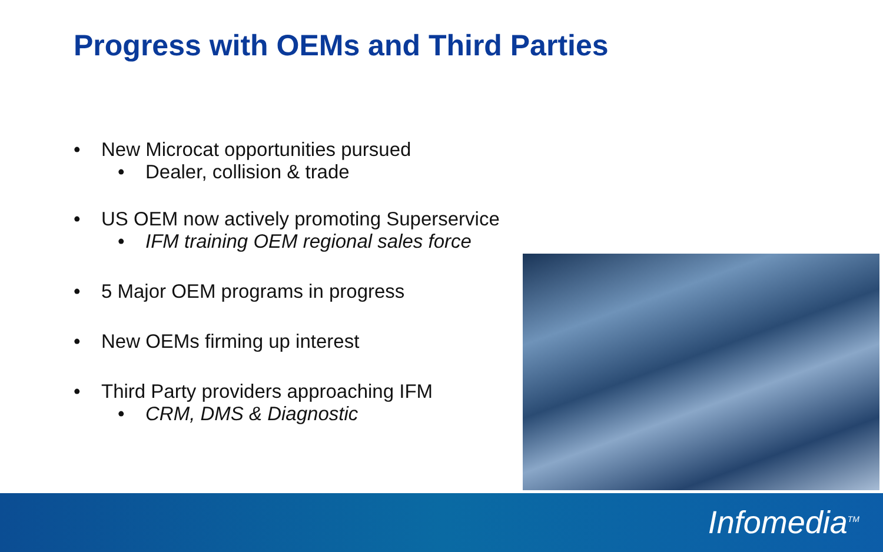Progress with OEMs and Third Parties
• New Microcat opportunities pursued
• Dealer, collision & trade
• US OEM now actively promoting Superservice
• IFM training OEM regional sales force
• 5 Major OEM programs in progress
• New OEMs firming up interest
• Third Party providers approaching IFM
• CRM, DMS & Diagnostic
Infomedia<sup>TM</sup>